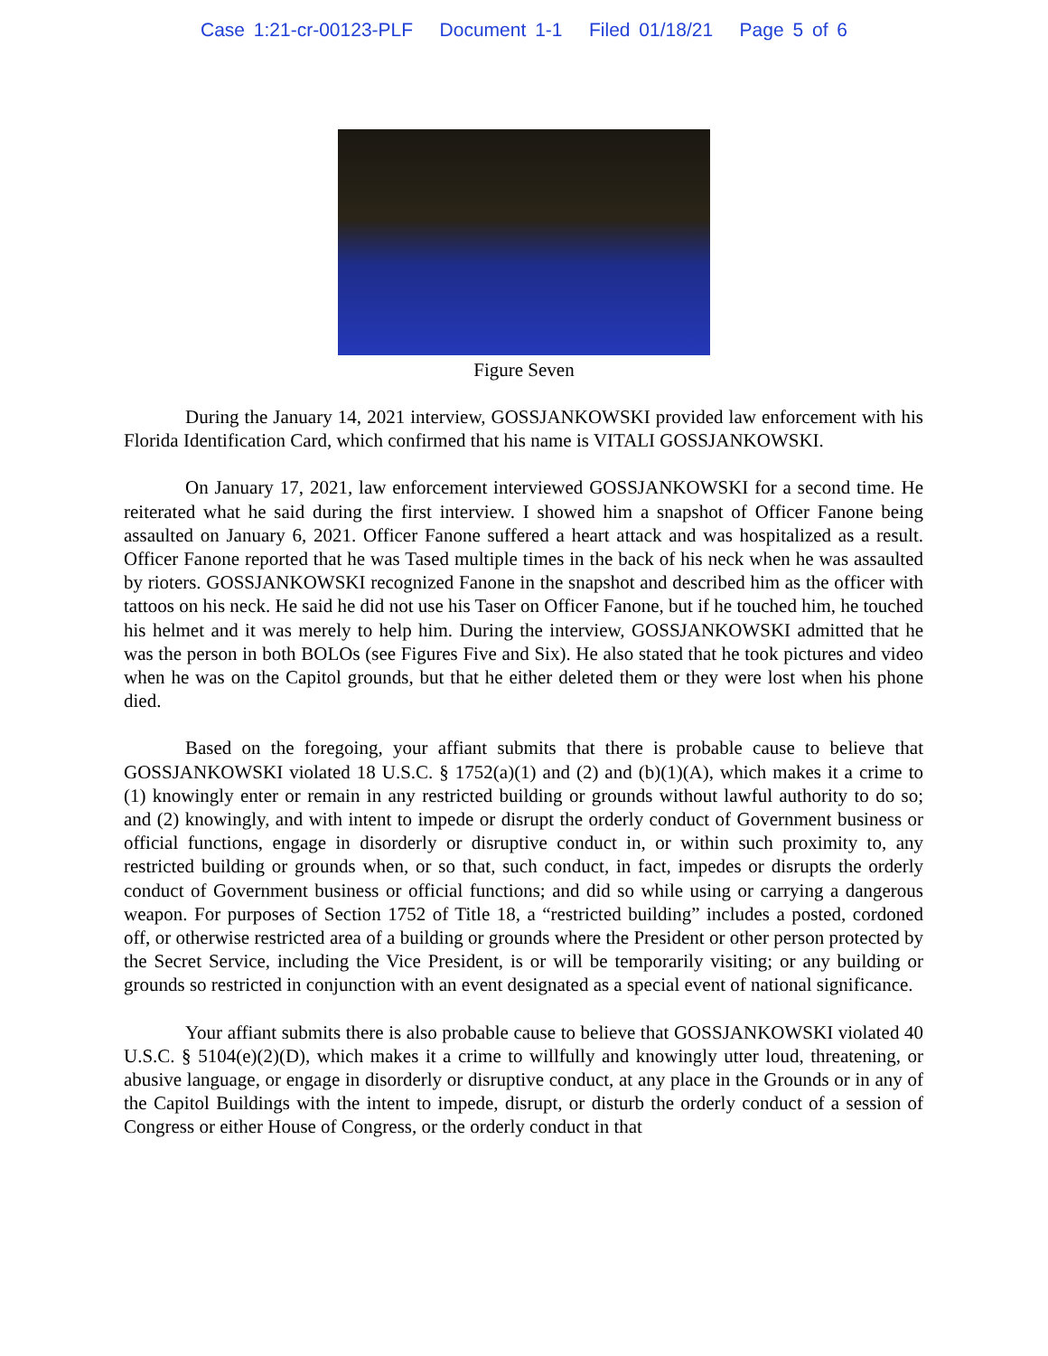Case 1:21-cr-00123-PLF Document 1-1 Filed 01/18/21 Page 5 of 6
Figure Seven
During the January 14, 2021 interview, GOSSJANKOWSKI provided law enforcement with his Florida Identification Card, which confirmed that his name is VITALI GOSSJANKOWSKI.
On January 17, 2021, law enforcement interviewed GOSSJANKOWSKI for a second time. He reiterated what he said during the first interview. I showed him a snapshot of Officer Fanone being assaulted on January 6, 2021. Officer Fanone suffered a heart attack and was hospitalized as a result. Officer Fanone reported that he was Tased multiple times in the back of his neck when he was assaulted by rioters. GOSSJANKOWSKI recognized Fanone in the snapshot and described him as the officer with tattoos on his neck. He said he did not use his Taser on Officer Fanone, but if he touched him, he touched his helmet and it was merely to help him. During the interview, GOSSJANKOWSKI admitted that he was the person in both BOLOs (see Figures Five and Six). He also stated that he took pictures and video when he was on the Capitol grounds, but that he either deleted them or they were lost when his phone died.
Based on the foregoing, your affiant submits that there is probable cause to believe that GOSSJANKOWSKI violated 18 U.S.C. § 1752(a)(1) and (2) and (b)(1)(A), which makes it a crime to (1) knowingly enter or remain in any restricted building or grounds without lawful authority to do so; and (2) knowingly, and with intent to impede or disrupt the orderly conduct of Government business or official functions, engage in disorderly or disruptive conduct in, or within such proximity to, any restricted building or grounds when, or so that, such conduct, in fact, impedes or disrupts the orderly conduct of Government business or official functions; and did so while using or carrying a dangerous weapon. For purposes of Section 1752 of Title 18, a “restricted building” includes a posted, cordoned off, or otherwise restricted area of a building or grounds where the President or other person protected by the Secret Service, including the Vice President, is or will be temporarily visiting; or any building or grounds so restricted in conjunction with an event designated as a special event of national significance.
Your affiant submits there is also probable cause to believe that GOSSJANKOWSKI violated 40 U.S.C. § 5104(e)(2)(D), which makes it a crime to willfully and knowingly utter loud, threatening, or abusive language, or engage in disorderly or disruptive conduct, at any place in the Grounds or in any of the Capitol Buildings with the intent to impede, disrupt, or disturb the orderly conduct of a session of Congress or either House of Congress, or the orderly conduct in that